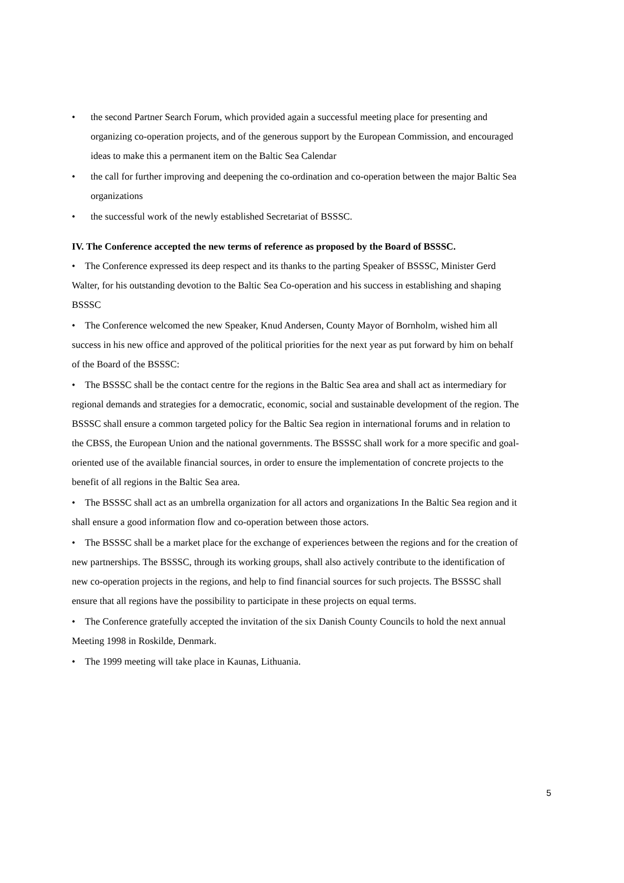• the second Partner Search Forum, which provided again a successful meeting place for presenting and organizing co-operation projects, and of the generous support by the European Commission, and encouraged ideas to make this a permanent item on the Baltic Sea Calendar
• the call for further improving and deepening the co-ordination and co-operation between the major Baltic Sea organizations
• the successful work of the newly established Secretariat of BSSSC.
IV. The Conference accepted the new terms of reference as proposed by the Board of BSSSC.
• The Conference expressed its deep respect and its thanks to the parting Speaker of BSSSC, Minister Gerd Walter, for his outstanding devotion to the Baltic Sea Co-operation and his success in establishing and shaping BSSSC
• The Conference welcomed the new Speaker, Knud Andersen, County Mayor of Bornholm, wished him all success in his new office and approved of the political priorities for the next year as put forward by him on behalf of the Board of the BSSSC:
• The BSSSC shall be the contact centre for the regions in the Baltic Sea area and shall act as intermediary for regional demands and strategies for a democratic, economic, social and sustainable development of the region. The BSSSC shall ensure a common targeted policy for the Baltic Sea region in international forums and in relation to the CBSS, the European Union and the national governments. The BSSSC shall work for a more specific and goal-oriented use of the available financial sources, in order to ensure the implementation of concrete projects to the benefit of all regions in the Baltic Sea area.
• The BSSSC shall act as an umbrella organization for all actors and organizations In the Baltic Sea region and it shall ensure a good information flow and co-operation between those actors.
• The BSSSC shall be a market place for the exchange of experiences between the regions and for the creation of new partnerships. The BSSSC, through its working groups, shall also actively contribute to the identification of new co-operation projects in the regions, and help to find financial sources for such projects. The BSSSC shall ensure that all regions have the possibility to participate in these projects on equal terms.
• The Conference gratefully accepted the invitation of the six Danish County Councils to hold the next annual Meeting 1998 in Roskilde, Denmark.
• The 1999 meeting will take place in Kaunas, Lithuania.
5